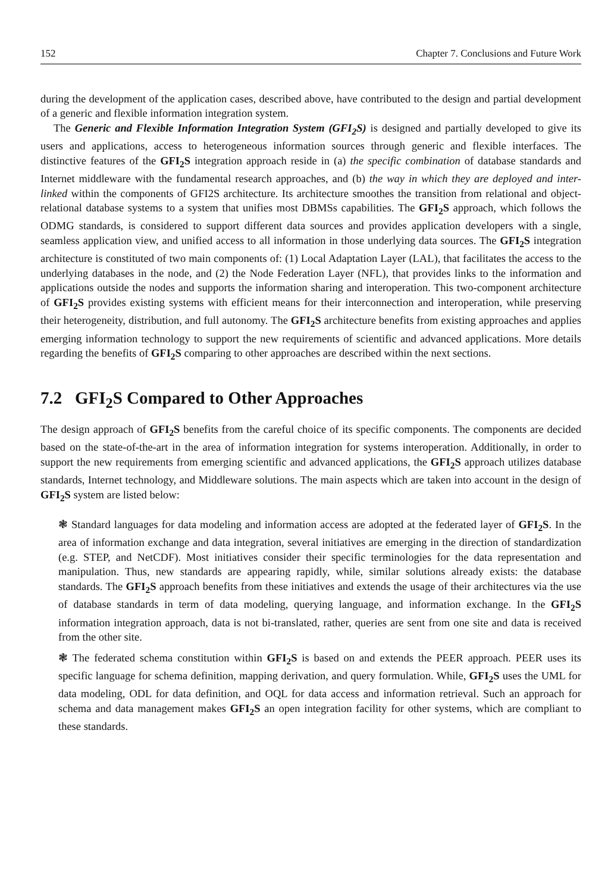152 Chapter 7. Conclusions and Future Work
during the development of the application cases, described above, have contributed to the design and partial development of a generic and flexible information integration system.
The Generic and Flexible Information Integration System (GFI<sub>2</sub>S) is designed and partially developed to give its users and applications, access to heterogeneous information sources through generic and flexible interfaces. The distinctive features of the GFI<sub>2</sub>S integration approach reside in (a) the specific combination of database standards and Internet middleware with the fundamental research approaches, and (b) the way in which they are deployed and inter-linked within the components of GFI2S architecture. Its architecture smoothes the transition from relational and object-relational database systems to a system that unifies most DBMSs capabilities. The GFI<sub>2</sub>S approach, which follows the ODMG standards, is considered to support different data sources and provides application developers with a single, seamless application view, and unified access to all information in those underlying data sources. The GFI<sub>2</sub>S integration architecture is constituted of two main components of: (1) Local Adaptation Layer (LAL), that facilitates the access to the underlying databases in the node, and (2) the Node Federation Layer (NFL), that provides links to the information and applications outside the nodes and supports the information sharing and interoperation. This two-component architecture of GFI<sub>2</sub>S provides existing systems with efficient means for their interconnection and interoperation, while preserving their heterogeneity, distribution, and full autonomy. The GFI<sub>2</sub>S architecture benefits from existing approaches and applies emerging information technology to support the new requirements of scientific and advanced applications. More details regarding the benefits of GFI<sub>2</sub>S comparing to other approaches are described within the next sections.
7.2 GFI<sub>2</sub>S Compared to Other Approaches
The design approach of GFI<sub>2</sub>S benefits from the careful choice of its specific components. The components are decided based on the state-of-the-art in the area of information integration for systems interoperation. Additionally, in order to support the new requirements from emerging scientific and advanced applications, the GFI<sub>2</sub>S approach utilizes database standards, Internet technology, and Middleware solutions. The main aspects which are taken into account in the design of GFI<sub>2</sub>S system are listed below:
❃ Standard languages for data modeling and information access are adopted at the federated layer of GFI<sub>2</sub>S. In the area of information exchange and data integration, several initiatives are emerging in the direction of standardization (e.g. STEP, and NetCDF). Most initiatives consider their specific terminologies for the data representation and manipulation. Thus, new standards are appearing rapidly, while, similar solutions already exists: the database standards. The GFI<sub>2</sub>S approach benefits from these initiatives and extends the usage of their architectures via the use of database standards in term of data modeling, querying language, and information exchange. In the GFI<sub>2</sub>S information integration approach, data is not bi-translated, rather, queries are sent from one site and data is received from the other site.
❃ The federated schema constitution within GFI<sub>2</sub>S is based on and extends the PEER approach. PEER uses its specific language for schema definition, mapping derivation, and query formulation. While, GFI<sub>2</sub>S uses the UML for data modeling, ODL for data definition, and OQL for data access and information retrieval. Such an approach for schema and data management makes GFI<sub>2</sub>S an open integration facility for other systems, which are compliant to these standards.